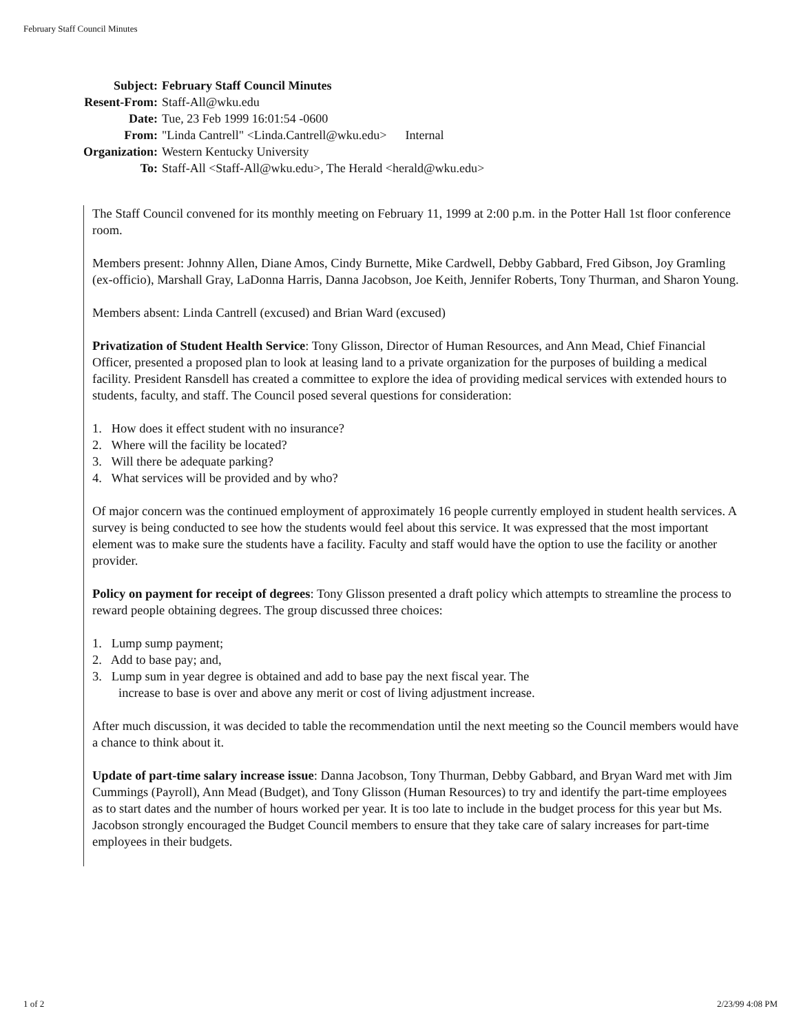February Staff Council Minutes
| Subject: | February Staff Council Minutes |
| Resent-From: | Staff-All@wku.edu |
| Date: | Tue, 23 Feb 1999 16:01:54 -0600 |
| From: | "Linda Cantrell" <Linda.Cantrell@wku.edu> Internal |
| Organization: | Western Kentucky University |
| To: | Staff-All <Staff-All@wku.edu>, The Herald <herald@wku.edu> |
The Staff Council convened for its monthly meeting on February 11, 1999 at 2:00 p.m. in the Potter Hall 1st floor conference room.
Members present: Johnny Allen, Diane Amos, Cindy Burnette, Mike Cardwell, Debby Gabbard, Fred Gibson, Joy Gramling (ex-officio), Marshall Gray, LaDonna Harris, Danna Jacobson, Joe Keith, Jennifer Roberts, Tony Thurman, and Sharon Young.
Members absent: Linda Cantrell (excused) and Brian Ward (excused)
Privatization of Student Health Service: Tony Glisson, Director of Human Resources, and Ann Mead, Chief Financial Officer, presented a proposed plan to look at leasing land to a private organization for the purposes of building a medical facility. President Ransdell has created a committee to explore the idea of providing medical services with extended hours to students, faculty, and staff. The Council posed several questions for consideration:
1. How does it effect student with no insurance?
2. Where will the facility be located?
3. Will there be adequate parking?
4. What services will be provided and by who?
Of major concern was the continued employment of approximately 16 people currently employed in student health services. A survey is being conducted to see how the students would feel about this service. It was expressed that the most important element was to make sure the students have a facility. Faculty and staff would have the option to use the facility or another provider.
Policy on payment for receipt of degrees: Tony Glisson presented a draft policy which attempts to streamline the process to reward people obtaining degrees. The group discussed three choices:
1. Lump sump payment;
2. Add to base pay; and,
3. Lump sum in year degree is obtained and add to base pay the next fiscal year. The
increase to base is over and above any merit or cost of living adjustment increase.
After much discussion, it was decided to table the recommendation until the next meeting so the Council members would have a chance to think about it.
Update of part-time salary increase issue: Danna Jacobson, Tony Thurman, Debby Gabbard, and Bryan Ward met with Jim Cummings (Payroll), Ann Mead (Budget), and Tony Glisson (Human Resources) to try and identify the part-time employees as to start dates and the number of hours worked per year. It is too late to include in the budget process for this year but Ms. Jacobson strongly encouraged the Budget Council members to ensure that they take care of salary increases for part-time employees in their budgets.
1 of 2 2/23/99 4:08 PM